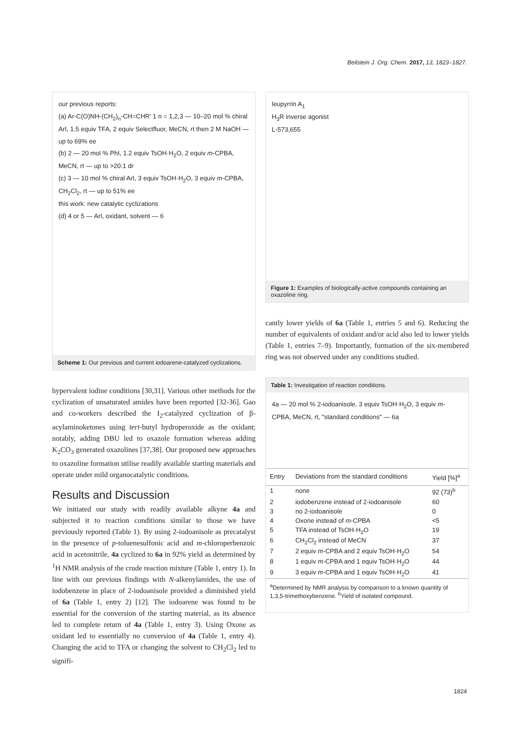Beilstein J. Org. Chem. 2017, 13, 1823–1827.
our previous reports:
(a) Ar-C(O)NH-(CH<sub>2</sub>)<sub>n</sub>-CH=CHR' 1 n = 1,2,3 — 10–20 mol % chiral ArI, 1.5 equiv TFA, 2 equiv Selectfluor, MeCN, rt then 2 M NaOH — up to 69% ee
(b) 2 — 20 mol % PhI, 1.2 equiv TsOH·H<sub>2</sub>O, 2 equiv m-CPBA, MeCN, rt — up to >20:1 dr
(c) 3 — 10 mol % chiral ArI, 3 equiv TsOH·H<sub>2</sub>O, 3 equiv m-CPBA, CH<sub>2</sub>Cl<sub>2</sub>, rt — up to 51% ee
this work: new catalytic cyclizations
(d) 4 or 5 — ArI, oxidant, solvent — 6
Scheme 1: Our previous and current iodoarene-catalyzed cyclizations.
hypervalent iodine conditions [30,31]. Various other methods for the cyclization of unsaturated amides have been reported [32-36]. Gao and co-workers described the I<sub>2</sub>-catalyzed cyclization of β-acylaminoketones using tert-butyl hydroperoxide as the oxidant; notably, adding DBU led to oxazole formation whereas adding K<sub>2</sub>CO<sub>3</sub> generated oxazolines [37,38]. Our proposed new approaches to oxazoline formation utilise readily available starting materials and operate under mild organocatalytic conditions.
Results and Discussion
We initiated our study with readily available alkyne 4a and subjected it to reaction conditions similar to those we have previously reported (Table 1). By using 2-iodoanisole as precatalyst in the presence of p-toluenesulfonic acid and m-chloroperbenzoic acid in acetonitrile, 4a cyclized to 6a in 92% yield as determined by <sup>1</sup>H NMR analysis of the crude reaction mixture (Table 1, entry 1). In line with our previous findings with N-alkenylamides, the use of iodobenzene in place of 2-iodoanisole provided a diminished yield of 6a (Table 1, entry 2) [12]. The iodoarene was found to be essential for the conversion of the starting material, as its absence led to complete return of 4a (Table 1, entry 3). Using Oxone as oxidant led to essentially no conversion of 4a (Table 1, entry 4). Changing the acid to TFA or changing the solvent to CH<sub>2</sub>Cl<sub>2</sub> led to signifi-
leupyrrin A<sub>1</sub>
H<sub>3</sub>R inverse agonist
L-573,655
Figure 1: Examples of biologically-active compounds containing an oxazoline ring.
cantly lower yields of 6a (Table 1, entries 5 and 6). Reducing the number of equivalents of oxidant and/or acid also led to lower yields (Table 1, entries 7–9). Importantly, formation of the six-membered ring was not observed under any conditions studied.
Table 1: Investigation of reaction conditions.
4a — 20 mol % 2-iodoanisole, 3 equiv TsOH·H<sub>2</sub>O, 3 equiv m-CPBA, MeCN, rt, "standard conditions" — 6a
| Entry | Deviations from the standard conditions | Yield [%]<sup>a</sup> |
| --- | --- | --- |
| 1 | none | 92 (73)<sup>b</sup> |
| 2 | iodobenzene instead of 2-iodoanisole | 60 |
| 3 | no 2-iodoanisole | 0 |
| 4 | Oxone instead of m -CPBA | <5 |
| 5 | TFA instead of TsOH·H<sub>2</sub>O | 19 |
| 6 | CH<sub>2</sub>Cl<sub>2</sub> instead of MeCN | 37 |
| 7 | 2 equiv m -CPBA and 2 equiv TsOH·H<sub>2</sub>O | 54 |
| 8 | 1 equiv m -CPBA and 1 equiv TsOH·H<sub>2</sub>O | 44 |
| 9 | 3 equiv m -CPBA and 1 equiv TsOH·H<sub>2</sub>O | 41 |
<sup>a</sup> Determined by NMR analysis by comparison to a known quantity of 1,3,5-trimethoxybenzene. <sup>b</sup>Yield of isolated compound.
1824